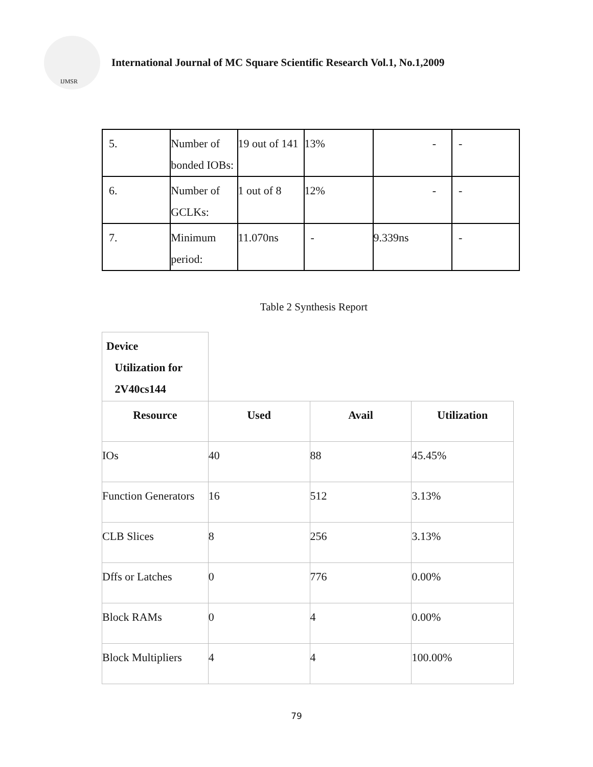IJMSR
International Journal of MC Square Scientific Research Vol.1, No.1,2009
| 5. | Number of bonded IOBs: | 19 out of 141 | 13% | - | - |
| 6. | Number of GCLKs: | 1 out of 8 | 12% | - | - |
| 7. | Minimum period: | 11.070ns | - | 9.339ns | - |
Table 2 Synthesis Report
| Device Utilization for 2V40cs144 | | | |
| Resource | Used | Avail | Utilization |
| IOs | 40 | 88 | 45.45% |
| Function Generators | 16 | 512 | 3.13% |
| CLB Slices | 8 | 256 | 3.13% |
| Dffs or Latches | 0 | 776 | 0.00% |
| Block RAMs | 0 | 4 | 0.00% |
| Block Multipliers | 4 | 4 | 100.00% |
79